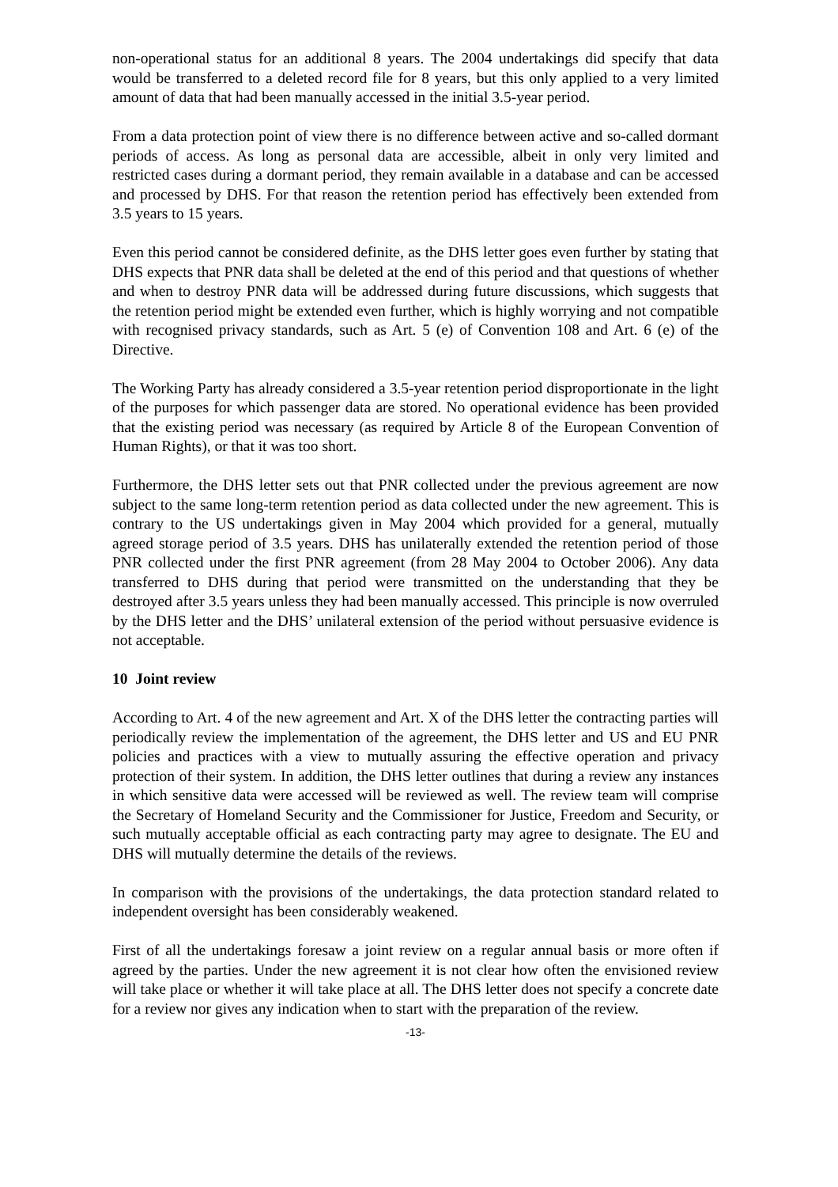non-operational status for an additional 8 years. The 2004 undertakings did specify that data would be transferred to a deleted record file for 8 years, but this only applied to a very limited amount of data that had been manually accessed in the initial 3.5-year period.
From a data protection point of view there is no difference between active and so-called dormant periods of access. As long as personal data are accessible, albeit in only very limited and restricted cases during a dormant period, they remain available in a database and can be accessed and processed by DHS. For that reason the retention period has effectively been extended from 3.5 years to 15 years.
Even this period cannot be considered definite, as the DHS letter goes even further by stating that DHS expects that PNR data shall be deleted at the end of this period and that questions of whether and when to destroy PNR data will be addressed during future discussions, which suggests that the retention period might be extended even further, which is highly worrying and not compatible with recognised privacy standards, such as Art. 5 (e) of Convention 108 and Art. 6 (e) of the Directive.
The Working Party has already considered a 3.5-year retention period disproportionate in the light of the purposes for which passenger data are stored. No operational evidence has been provided that the existing period was necessary (as required by Article 8 of the European Convention of Human Rights), or that it was too short.
Furthermore, the DHS letter sets out that PNR collected under the previous agreement are now subject to the same long-term retention period as data collected under the new agreement. This is contrary to the US undertakings given in May 2004 which provided for a general, mutually agreed storage period of 3.5 years. DHS has unilaterally extended the retention period of those PNR collected under the first PNR agreement (from 28 May 2004 to October 2006). Any data transferred to DHS during that period were transmitted on the understanding that they be destroyed after 3.5 years unless they had been manually accessed. This principle is now overruled by the DHS letter and the DHS’ unilateral extension of the period without persuasive evidence is not acceptable.
10 Joint review
According to Art. 4 of the new agreement and Art. X of the DHS letter the contracting parties will periodically review the implementation of the agreement, the DHS letter and US and EU PNR policies and practices with a view to mutually assuring the effective operation and privacy protection of their system. In addition, the DHS letter outlines that during a review any instances in which sensitive data were accessed will be reviewed as well. The review team will comprise the Secretary of Homeland Security and the Commissioner for Justice, Freedom and Security, or such mutually acceptable official as each contracting party may agree to designate. The EU and DHS will mutually determine the details of the reviews.
In comparison with the provisions of the undertakings, the data protection standard related to independent oversight has been considerably weakened.
First of all the undertakings foresaw a joint review on a regular annual basis or more often if agreed by the parties. Under the new agreement it is not clear how often the envisioned review will take place or whether it will take place at all. The DHS letter does not specify a concrete date for a review nor gives any indication when to start with the preparation of the review.
-13-